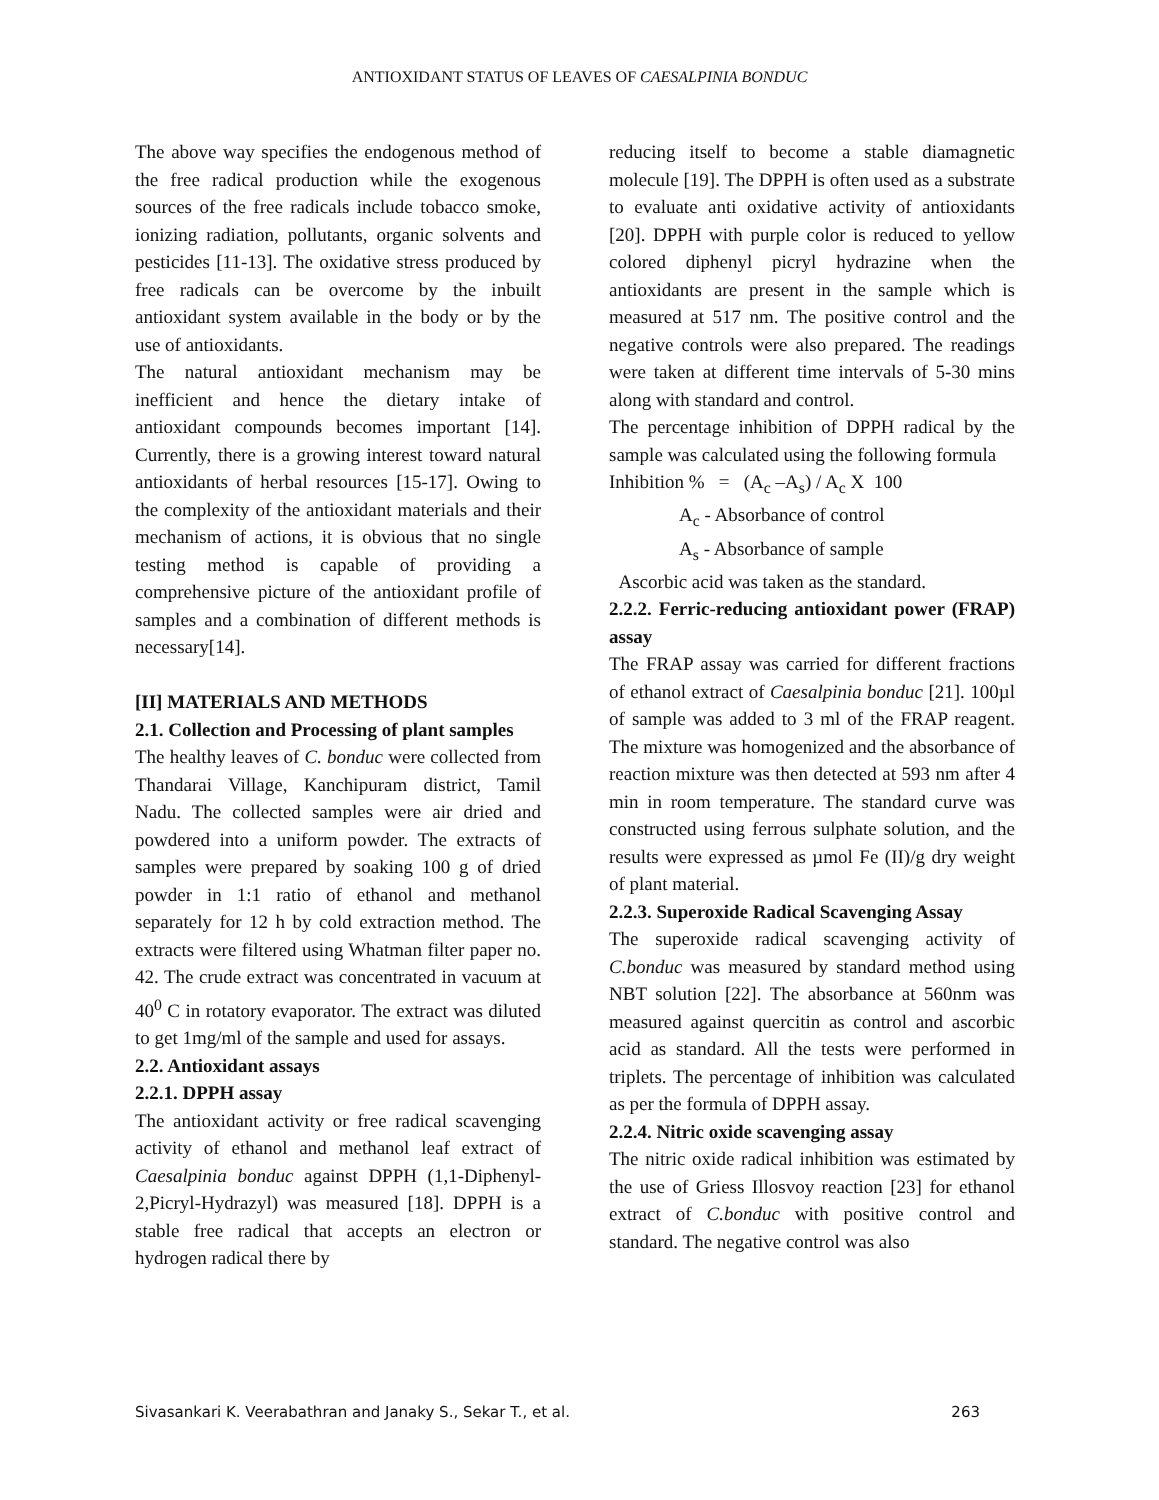ANTIOXIDANT STATUS OF LEAVES OF CAESALPINIA BONDUC
The above way specifies the endogenous method of the free radical production while the exogenous sources of the free radicals include tobacco smoke, ionizing radiation, pollutants, organic solvents and pesticides [11-13]. The oxidative stress produced by free radicals can be overcome by the inbuilt antioxidant system available in the body or by the use of antioxidants.
The natural antioxidant mechanism may be inefficient and hence the dietary intake of antioxidant compounds becomes important [14]. Currently, there is a growing interest toward natural antioxidants of herbal resources [15-17]. Owing to the complexity of the antioxidant materials and their mechanism of actions, it is obvious that no single testing method is capable of providing a comprehensive picture of the antioxidant profile of samples and a combination of different methods is necessary[14].
[II] MATERIALS AND METHODS
2.1. Collection and Processing of plant samples
The healthy leaves of C. bonduc were collected from Thandarai Village, Kanchipuram district, Tamil Nadu. The collected samples were air dried and powdered into a uniform powder. The extracts of samples were prepared by soaking 100 g of dried powder in 1:1 ratio of ethanol and methanol separately for 12 h by cold extraction method. The extracts were filtered using Whatman filter paper no. 42. The crude extract was concentrated in vacuum at 40<sup>0</sup> C in rotatory evaporator. The extract was diluted to get 1mg/ml of the sample and used for assays.
2.2. Antioxidant assays
2.2.1. DPPH assay
The antioxidant activity or free radical scavenging activity of ethanol and methanol leaf extract of Caesalpinia bonduc against DPPH (1,1-Diphenyl-2,Picryl-Hydrazyl) was measured [18]. DPPH is a stable free radical that accepts an electron or hydrogen radical there by
reducing itself to become a stable diamagnetic molecule [19]. The DPPH is often used as a substrate to evaluate anti oxidative activity of antioxidants [20]. DPPH with purple color is reduced to yellow colored diphenyl picryl hydrazine when the antioxidants are present in the sample which is measured at 517 nm. The positive control and the negative controls were also prepared. The readings were taken at different time intervals of 5-30 mins along with standard and control.
The percentage inhibition of DPPH radical by the sample was calculated using the following formula
Inhibition % = (A<sub>c</sub> –A<sub>s</sub>) / A<sub>c</sub> X 100
A<sub>c</sub> - Absorbance of control
A<sub>s</sub> - Absorbance of sample
Ascorbic acid was taken as the standard.
2.2.2. Ferric-reducing antioxidant power (FRAP) assay
The FRAP assay was carried for different fractions of ethanol extract of Caesalpinia bonduc [21]. 100µl of sample was added to 3 ml of the FRAP reagent. The mixture was homogenized and the absorbance of reaction mixture was then detected at 593 nm after 4 min in room temperature. The standard curve was constructed using ferrous sulphate solution, and the results were expressed as µmol Fe (II)/g dry weight of plant material.
2.2.3. Superoxide Radical Scavenging Assay
The superoxide radical scavenging activity of C.bonduc was measured by standard method using NBT solution [22]. The absorbance at 560nm was measured against quercitin as control and ascorbic acid as standard. All the tests were performed in triplets. The percentage of inhibition was calculated as per the formula of DPPH assay.
2.2.4. Nitric oxide scavenging assay
The nitric oxide radical inhibition was estimated by the use of Griess Illosvoy reaction [23] for ethanol extract of C.bonduc with positive control and standard. The negative control was also
Sivasankari K. Veerabathran and Janaky S., Sekar T., et al. 263